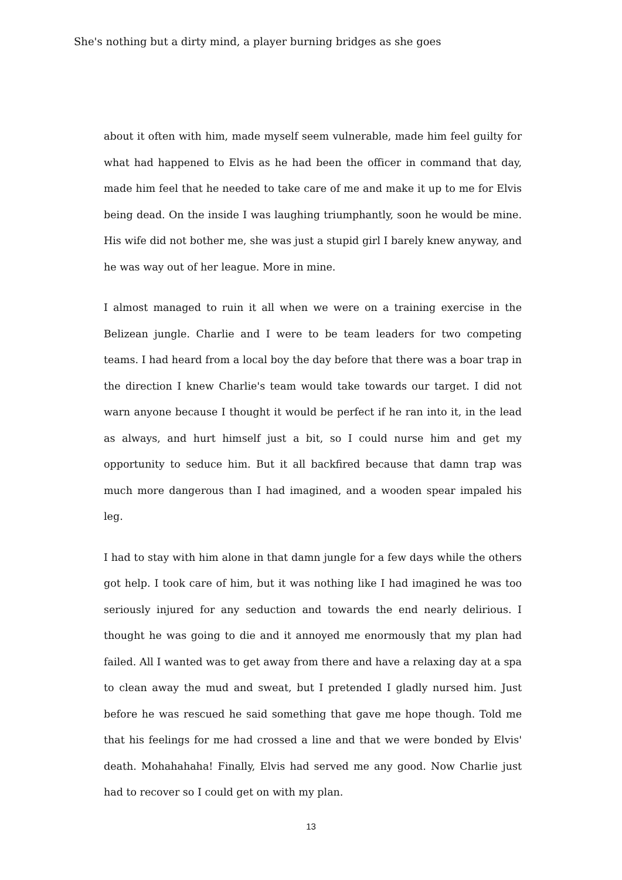She's nothing but a dirty mind, a player burning bridges as she goes
about it often with him, made myself seem vulnerable, made him feel guilty for what had happened to Elvis as he had been the officer in command that day, made him feel that he needed to take care of me and make it up to me for Elvis being dead. On the inside I was laughing triumphantly, soon he would be mine. His wife did not bother me, she was just a stupid girl I barely knew anyway, and he was way out of her league. More in mine.
I almost managed to ruin it all when we were on a training exercise in the Belizean jungle. Charlie and I were to be team leaders for two competing teams. I had heard from a local boy the day before that there was a boar trap in the direction I knew Charlie's team would take towards our target. I did not warn anyone because I thought it would be perfect if he ran into it, in the lead as always, and hurt himself just a bit, so I could nurse him and get my opportunity to seduce him. But it all backfired because that damn trap was much more dangerous than I had imagined, and a wooden spear impaled his leg.
I had to stay with him alone in that damn jungle for a few days while the others got help. I took care of him, but it was nothing like I had imagined he was too seriously injured for any seduction and towards the end nearly delirious. I thought he was going to die and it annoyed me enormously that my plan had failed. All I wanted was to get away from there and have a relaxing day at a spa to clean away the mud and sweat, but I pretended I gladly nursed him. Just before he was rescued he said something that gave me hope though. Told me that his feelings for me had crossed a line and that we were bonded by Elvis' death. Mohahahaha! Finally, Elvis had served me any good. Now Charlie just had to recover so I could get on with my plan.
13